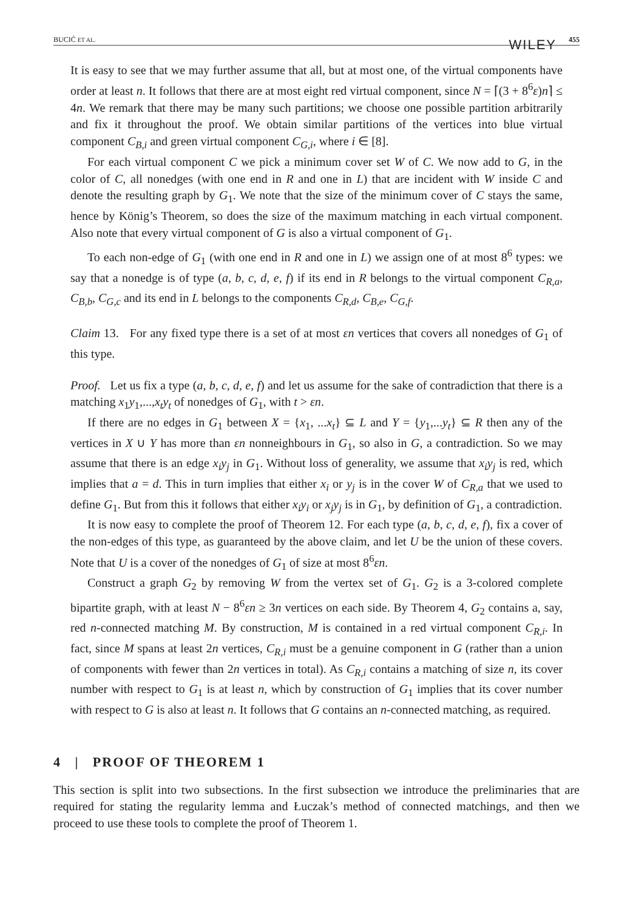BUCIĆ ET AL. WILEY 455
It is easy to see that we may further assume that all, but at most one, of the virtual components have order at least n. It follows that there are at most eight red virtual component, since N = ⌈(3 + 8<sup>6</sup>ε)n⌉ ≤ 4n. We remark that there may be many such partitions; we choose one possible partition arbitrarily and fix it throughout the proof. We obtain similar partitions of the vertices into blue virtual component C<sub>B,i</sub> and green virtual component C<sub>G,i</sub>, where i ∈ [8].
For each virtual component C we pick a minimum cover set W of C. We now add to G, in the color of C, all nonedges (with one end in R and one in L) that are incident with W inside C and denote the resulting graph by G<sub>1</sub>. We note that the size of the minimum cover of C stays the same, hence by König’s Theorem, so does the size of the maximum matching in each virtual component. Also note that every virtual component of G is also a virtual component of G<sub>1</sub>.
To each non-edge of G<sub>1</sub> (with one end in R and one in L) we assign one of at most 8<sup>6</sup> types: we say that a nonedge is of type (a, b, c, d, e, f) if its end in R belongs to the virtual component C<sub>R,a</sub>, C<sub>B,b</sub>, C<sub>G,c</sub> and its end in L belongs to the components C<sub>R,d</sub>, C<sub>B,e</sub>, C<sub>G,f</sub>.
Claim 13. For any fixed type there is a set of at most εn vertices that covers all nonedges of G<sub>1</sub> of this type.
Proof. Let us fix a type (a, b, c, d, e, f) and let us assume for the sake of contradiction that there is a matching x<sub>1</sub>y<sub>1</sub>,...,x<sub>t</sub>y<sub>t</sub> of nonedges of G<sub>1</sub>, with t > εn.
If there are no edges in G<sub>1</sub> between X = {x<sub>1</sub>, ...x<sub>t</sub>} ⊆ L and Y = {y<sub>1</sub>,...y<sub>t</sub>} ⊆ R then any of the vertices in X ∪ Y has more than εn nonneighbours in G<sub>1</sub>, so also in G, a contradiction. So we may assume that there is an edge x<sub>i</sub>y<sub>j</sub> in G<sub>1</sub>. Without loss of generality, we assume that x<sub>i</sub>y<sub>j</sub> is red, which implies that a = d. This in turn implies that either x<sub>i</sub> or y<sub>j</sub> is in the cover W of C<sub>R,a</sub> that we used to define G<sub>1</sub>. But from this it follows that either x<sub>i</sub>y<sub>i</sub> or x<sub>j</sub>y<sub>j</sub> is in G<sub>1</sub>, by definition of G<sub>1</sub>, a contradiction.
It is now easy to complete the proof of Theorem 12. For each type (a, b, c, d, e, f), fix a cover of the non-edges of this type, as guaranteed by the above claim, and let U be the union of these covers. Note that U is a cover of the nonedges of G<sub>1</sub> of size at most 8<sup>6</sup>εn.
Construct a graph G<sub>2</sub> by removing W from the vertex set of G<sub>1</sub>. G<sub>2</sub> is a 3-colored complete bipartite graph, with at least N − 8<sup>6</sup>εn ≥ 3n vertices on each side. By Theorem 4, G<sub>2</sub> contains a, say, red n-connected matching M. By construction, M is contained in a red virtual component C<sub>R,i</sub>. In fact, since M spans at least 2n vertices, C<sub>R,i</sub> must be a genuine component in G (rather than a union of components with fewer than 2n vertices in total). As C<sub>R,i</sub> contains a matching of size n, its cover number with respect to G<sub>1</sub> is at least n, which by construction of G<sub>1</sub> implies that its cover number with respect to G is also at least n. It follows that G contains an n-connected matching, as required.
4 | PROOF OF THEOREM 1
This section is split into two subsections. In the first subsection we introduce the preliminaries that are required for stating the regularity lemma and Łuczak’s method of connected matchings, and then we proceed to use these tools to complete the proof of Theorem 1.